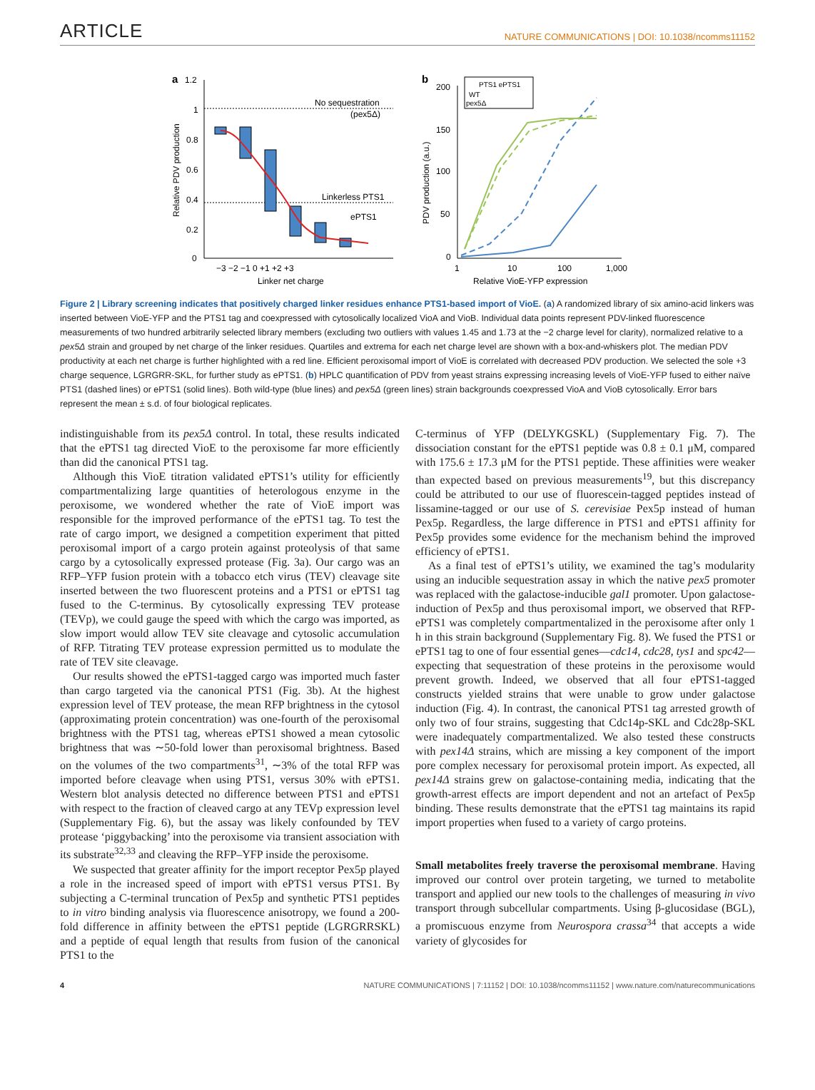ARTICLE NATURE COMMUNICATIONS | DOI: 10.1038/ncomms11152
a
1.2
1
0.8
0.6
0.4
0.2
0
No sequestration
(pex5Δ)
Linkerless PTS1
ePTS1
−3 −2 −1 0 +1 +2 +3
Linker net charge
Relative PDV production
b
PTS1 ePTS1
WT
pex5Δ
200
150
100
50
0
1
10
100
1,000
Relative VioE-YFP expression
PDV production (a.u.)
Figure 2 | Library screening indicates that positively charged linker residues enhance PTS1-based import of VioE. (a) A randomized library of six amino-acid linkers was inserted between VioE-YFP and the PTS1 tag and coexpressed with cytosolically localized VioA and VioB. Individual data points represent PDV-linked fluorescence measurements of two hundred arbitrarily selected library members (excluding two outliers with values 1.45 and 1.73 at the −2 charge level for clarity), normalized relative to a pex5Δ strain and grouped by net charge of the linker residues. Quartiles and extrema for each net charge level are shown with a box-and-whiskers plot. The median PDV productivity at each net charge is further highlighted with a red line. Efficient peroxisomal import of VioE is correlated with decreased PDV production. We selected the sole +3 charge sequence, LGRGRR-SKL, for further study as ePTS1. (b) HPLC quantification of PDV from yeast strains expressing increasing levels of VioE-YFP fused to either naïve PTS1 (dashed lines) or ePTS1 (solid lines). Both wild-type (blue lines) and pex5Δ (green lines) strain backgrounds coexpressed VioA and VioB cytosolically. Error bars represent the mean ± s.d. of four biological replicates.
indistinguishable from its pex5Δ control. In total, these results indicated that the ePTS1 tag directed VioE to the peroxisome far more efficiently than did the canonical PTS1 tag.
Although this VioE titration validated ePTS1’s utility for efficiently compartmentalizing large quantities of heterologous enzyme in the peroxisome, we wondered whether the rate of VioE import was responsible for the improved performance of the ePTS1 tag. To test the rate of cargo import, we designed a competition experiment that pitted peroxisomal import of a cargo protein against proteolysis of that same cargo by a cytosolically expressed protease (Fig. 3a). Our cargo was an RFP–YFP fusion protein with a tobacco etch virus (TEV) cleavage site inserted between the two fluorescent proteins and a PTS1 or ePTS1 tag fused to the C-terminus. By cytosolically expressing TEV protease (TEVp), we could gauge the speed with which the cargo was imported, as slow import would allow TEV site cleavage and cytosolic accumulation of RFP. Titrating TEV protease expression permitted us to modulate the rate of TEV site cleavage.
Our results showed the ePTS1-tagged cargo was imported much faster than cargo targeted via the canonical PTS1 (Fig. 3b). At the highest expression level of TEV protease, the mean RFP brightness in the cytosol (approximating protein concentration) was one-fourth of the peroxisomal brightness with the PTS1 tag, whereas ePTS1 showed a mean cytosolic brightness that was ∼50-fold lower than peroxisomal brightness. Based on the volumes of the two compartments<sup>31</sup>, ∼3% of the total RFP was imported before cleavage when using PTS1, versus 30% with ePTS1. Western blot analysis detected no difference between PTS1 and ePTS1 with respect to the fraction of cleaved cargo at any TEVp expression level (Supplementary Fig. 6), but the assay was likely confounded by TEV protease ‘piggybacking’ into the peroxisome via transient association with its substrate<sup>32,33</sup> and cleaving the RFP–YFP inside the peroxisome.
We suspected that greater affinity for the import receptor Pex5p played a role in the increased speed of import with ePTS1 versus PTS1. By subjecting a C-terminal truncation of Pex5p and synthetic PTS1 peptides to in vitro binding analysis via fluorescence anisotropy, we found a 200-fold difference in affinity between the ePTS1 peptide (LGRGRRSKL) and a peptide of equal length that results from fusion of the canonical PTS1 to the
C-terminus of YFP (DELYKGSKL) (Supplementary Fig. 7). The dissociation constant for the ePTS1 peptide was 0.8 ± 0.1 μM, compared with 175.6 ± 17.3 μM for the PTS1 peptide. These affinities were weaker than expected based on previous measurements<sup>19</sup>, but this discrepancy could be attributed to our use of fluorescein-tagged peptides instead of lissamine-tagged or our use of S. cerevisiae Pex5p instead of human Pex5p. Regardless, the large difference in PTS1 and ePTS1 affinity for Pex5p provides some evidence for the mechanism behind the improved efficiency of ePTS1.
As a final test of ePTS1’s utility, we examined the tag’s modularity using an inducible sequestration assay in which the native pex5 promoter was replaced with the galactose-inducible gal1 promoter. Upon galactose-induction of Pex5p and thus peroxisomal import, we observed that RFP-ePTS1 was completely compartmentalized in the peroxisome after only 1 h in this strain background (Supplementary Fig. 8). We fused the PTS1 or ePTS1 tag to one of four essential genes—cdc14, cdc28, tys1 and spc42—expecting that sequestration of these proteins in the peroxisome would prevent growth. Indeed, we observed that all four ePTS1-tagged constructs yielded strains that were unable to grow under galactose induction (Fig. 4). In contrast, the canonical PTS1 tag arrested growth of only two of four strains, suggesting that Cdc14p-SKL and Cdc28p-SKL were inadequately compartmentalized. We also tested these constructs with pex14Δ strains, which are missing a key component of the import pore complex necessary for peroxisomal protein import. As expected, all pex14Δ strains grew on galactose-containing media, indicating that the growth-arrest effects are import dependent and not an artefact of Pex5p binding. These results demonstrate that the ePTS1 tag maintains its rapid import properties when fused to a variety of cargo proteins.
Small metabolites freely traverse the peroxisomal membrane. Having improved our control over protein targeting, we turned to metabolite transport and applied our new tools to the challenges of measuring in vivo transport through subcellular compartments. Using β-glucosidase (BGL), a promiscuous enzyme from Neurospora crassa<sup>34</sup> that accepts a wide variety of glycosides for
4 NATURE COMMUNICATIONS | 7:11152 | DOI: 10.1038/ncomms11152 | www.nature.com/naturecommunications